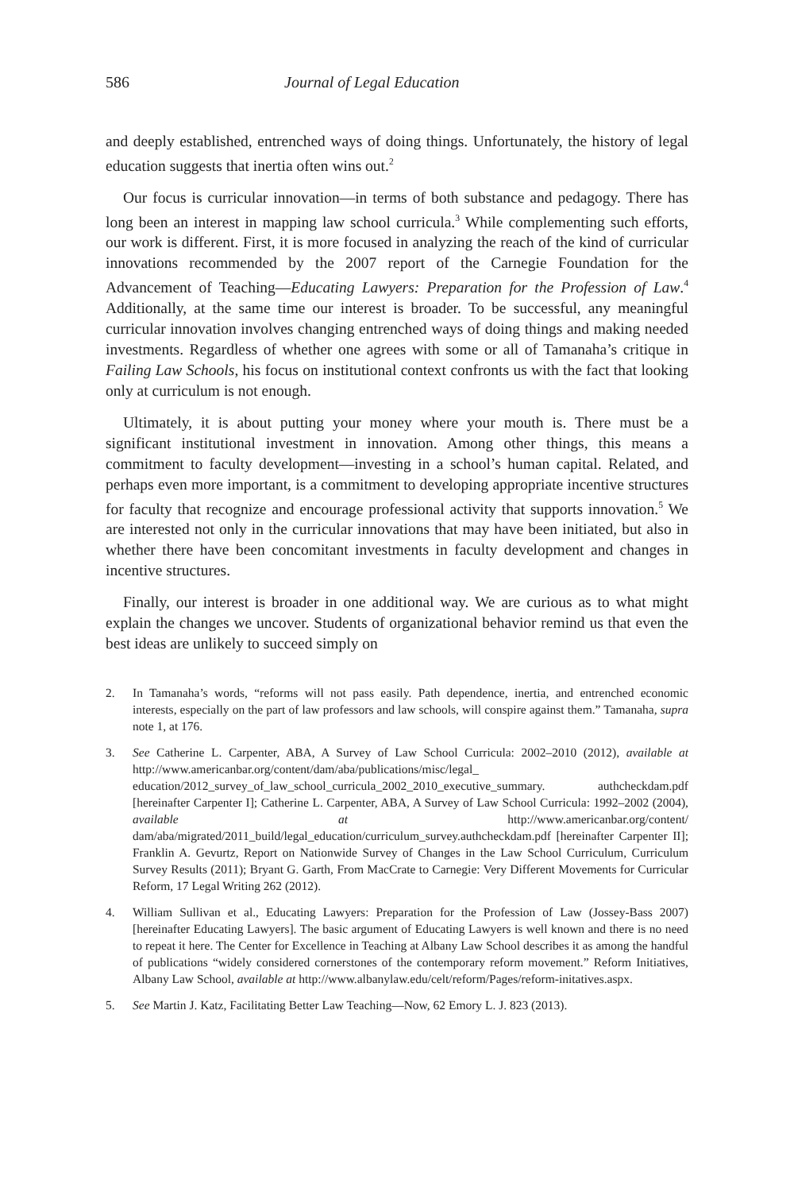586 Journal of Legal Education
and deeply established, entrenched ways of doing things. Unfortunately, the history of legal education suggests that inertia often wins out.<sup>2</sup>
Our focus is curricular innovation—in terms of both substance and pedagogy. There has long been an interest in mapping law school curricula.<sup>3</sup> While complementing such efforts, our work is different. First, it is more focused in analyzing the reach of the kind of curricular innovations recommended by the 2007 report of the Carnegie Foundation for the Advancement of Teaching—Educating Lawyers: Preparation for the Profession of Law.<sup>4</sup> Additionally, at the same time our interest is broader. To be successful, any meaningful curricular innovation involves changing entrenched ways of doing things and making needed investments. Regardless of whether one agrees with some or all of Tamanaha’s critique in Failing Law Schools, his focus on institutional context confronts us with the fact that looking only at curriculum is not enough.
Ultimately, it is about putting your money where your mouth is. There must be a significant institutional investment in innovation. Among other things, this means a commitment to faculty development—investing in a school’s human capital. Related, and perhaps even more important, is a commitment to developing appropriate incentive structures for faculty that recognize and encourage professional activity that supports innovation.<sup>5</sup> We are interested not only in the curricular innovations that may have been initiated, but also in whether there have been concomitant investments in faculty development and changes in incentive structures.
Finally, our interest is broader in one additional way. We are curious as to what might explain the changes we uncover. Students of organizational behavior remind us that even the best ideas are unlikely to succeed simply on
2. In Tamanaha’s words, “reforms will not pass easily. Path dependence, inertia, and entrenched economic interests, especially on the part of law professors and law schools, will conspire against them.” Tamanaha, supra note 1, at 176.
3. See Catherine L. Carpenter, ABA, A Survey of Law School Curricula: 2002–2010 (2012), available at http://www.americanbar.org/content/dam/aba/publications/misc/legal_ education/2012_survey_of_law_school_curricula_2002_2010_executive_summary. authcheckdam.pdf [hereinafter Carpenter I]; Catherine L. Carpenter, ABA, A Survey of Law School Curricula: 1992–2002 (2004), available at http://www.americanbar.org/content/ dam/aba/migrated/2011_build/legal_education/curriculum_survey.authcheckdam.pdf [hereinafter Carpenter II]; Franklin A. Gevurtz, Report on Nationwide Survey of Changes in the Law School Curriculum, Curriculum Survey Results (2011); Bryant G. Garth, From MacCrate to Carnegie: Very Different Movements for Curricular Reform, 17 Legal Writing 262 (2012).
4. William Sullivan et al., Educating Lawyers: Preparation for the Profession of Law (Jossey-Bass 2007) [hereinafter Educating Lawyers]. The basic argument of Educating Lawyers is well known and there is no need to repeat it here. The Center for Excellence in Teaching at Albany Law School describes it as among the handful of publications “widely considered cornerstones of the contemporary reform movement.” Reform Initiatives, Albany Law School, available at http://www.albanylaw.edu/celt/reform/Pages/reform-initatives.aspx.
5. See Martin J. Katz, Facilitating Better Law Teaching—Now, 62 Emory L. J. 823 (2013).